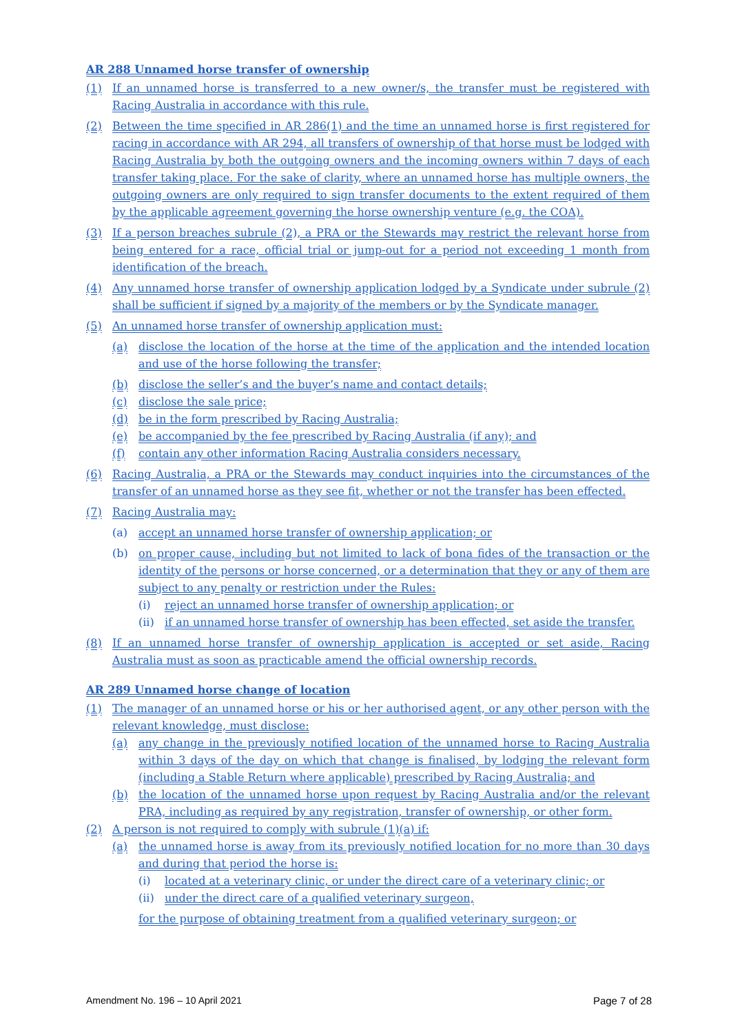AR 288 Unnamed horse transfer of ownership
(1) If an unnamed horse is transferred to a new owner/s, the transfer must be registered with Racing Australia in accordance with this rule.
(2) Between the time specified in AR 286(1) and the time an unnamed horse is first registered for racing in accordance with AR 294, all transfers of ownership of that horse must be lodged with Racing Australia by both the outgoing owners and the incoming owners within 7 days of each transfer taking place. For the sake of clarity, where an unnamed horse has multiple owners, the outgoing owners are only required to sign transfer documents to the extent required of them by the applicable agreement governing the horse ownership venture (e.g. the COA).
(3) If a person breaches subrule (2), a PRA or the Stewards may restrict the relevant horse from being entered for a race, official trial or jump-out for a period not exceeding 1 month from identification of the breach.
(4) Any unnamed horse transfer of ownership application lodged by a Syndicate under subrule (2) shall be sufficient if signed by a majority of the members or by the Syndicate manager.
(5) An unnamed horse transfer of ownership application must:
(a) disclose the location of the horse at the time of the application and the intended location and use of the horse following the transfer;
(b) disclose the seller’s and the buyer’s name and contact details;
(c) disclose the sale price;
(d) be in the form prescribed by Racing Australia;
(e) be accompanied by the fee prescribed by Racing Australia (if any); and
(f) contain any other information Racing Australia considers necessary.
(6) Racing Australia, a PRA or the Stewards may conduct inquiries into the circumstances of the transfer of an unnamed horse as they see fit, whether or not the transfer has been effected.
(7) Racing Australia may:
(a) accept an unnamed horse transfer of ownership application; or
(b) on proper cause, including but not limited to lack of bona fides of the transaction or the identity of the persons or horse concerned, or a determination that they or any of them are subject to any penalty or restriction under the Rules:
(i) reject an unnamed horse transfer of ownership application; or
(ii) if an unnamed horse transfer of ownership has been effected, set aside the transfer.
(8) If an unnamed horse transfer of ownership application is accepted or set aside, Racing Australia must as soon as practicable amend the official ownership records.
AR 289 Unnamed horse change of location
(1) The manager of an unnamed horse or his or her authorised agent, or any other person with the relevant knowledge, must disclose:
(a) any change in the previously notified location of the unnamed horse to Racing Australia within 3 days of the day on which that change is finalised, by lodging the relevant form (including a Stable Return where applicable) prescribed by Racing Australia; and
(b) the location of the unnamed horse upon request by Racing Australia and/or the relevant PRA, including as required by any registration, transfer of ownership, or other form.
(2) A person is not required to comply with subrule (1)(a) if:
(a) the unnamed horse is away from its previously notified location for no more than 30 days and during that period the horse is:
(i) located at a veterinary clinic, or under the direct care of a veterinary clinic; or
(ii) under the direct care of a qualified veterinary surgeon,
for the purpose of obtaining treatment from a qualified veterinary surgeon; or
Amendment No. 196 – 10 April 2021 Page 7 of 28